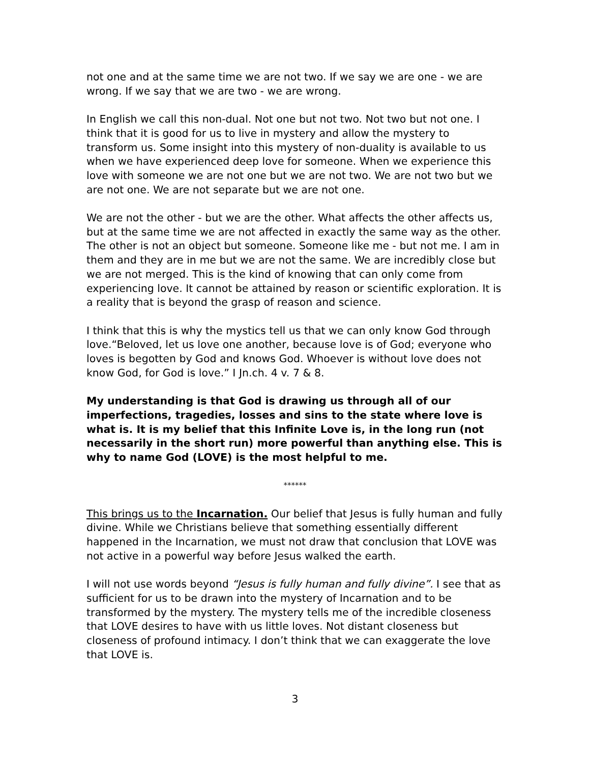not one and at the same time we are not two. If we say we are one - we are wrong. If we say that we are two - we are wrong.
In English we call this non-dual. Not one but not two. Not two but not one. I think that it is good for us to live in mystery and allow the mystery to transform us. Some insight into this mystery of non-duality is available to us when we have experienced deep love for someone. When we experience this love with someone we are not one but we are not two. We are not two but we are not one. We are not separate but we are not one.
We are not the other - but we are the other. What affects the other affects us, but at the same time we are not affected in exactly the same way as the other. The other is not an object but someone. Someone like me - but not me. I am in them and they are in me but we are not the same. We are incredibly close but we are not merged. This is the kind of knowing that can only come from experiencing love. It cannot be attained by reason or scientific exploration. It is a reality that is beyond the grasp of reason and science.
I think that this is why the mystics tell us that we can only know God through love.“Beloved, let us love one another, because love is of God; everyone who loves is begotten by God and knows God. Whoever is without love does not know God, for God is love.” I Jn.ch. 4 v. 7 & 8.
My understanding is that God is drawing us through all of our imperfections, tragedies, losses and sins to the state where love is what is. It is my belief that this Infinite Love is, in the long run (not necessarily in the short run) more powerful than anything else. This is why to name God (LOVE) is the most helpful to me.
******
This brings us to the Incarnation. Our belief that Jesus is fully human and fully divine. While we Christians believe that something essentially different happened in the Incarnation, we must not draw that conclusion that LOVE was not active in a powerful way before Jesus walked the earth.
I will not use words beyond “Jesus is fully human and fully divine”. I see that as sufficient for us to be drawn into the mystery of Incarnation and to be transformed by the mystery. The mystery tells me of the incredible closeness that LOVE desires to have with us little loves. Not distant closeness but closeness of profound intimacy. I don’t think that we can exaggerate the love that LOVE is.
3